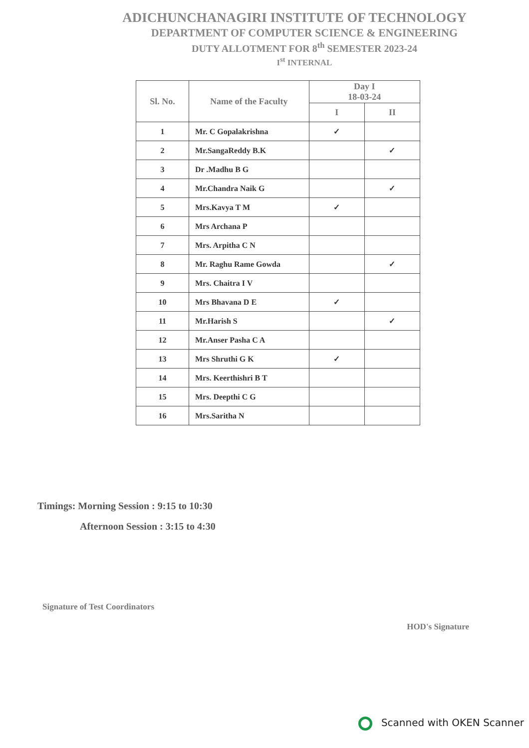ADICHUNCHANAGIRI INSTITUTE OF TECHNOLOGY
DEPARTMENT OF COMPUTER SCIENCE & ENGINEERING
DUTY ALLOTMENT FOR 8<sup>th</sup> SEMESTER 2023-24
I<sup>st</sup> INTERNAL
| Sl. No. | Name of the Faculty | Day I 18-03-24 | |
| --- | --- | --- | --- |
| | | I | II |
| 1 | Mr. C Gopalakrishna | ✓ | |
| 2 | Mr.SangaReddy B.K | | ✓ |
| 3 | Dr .Madhu B G | | |
| 4 | Mr.Chandra Naik G | | ✓ |
| 5 | Mrs.Kavya T M | ✓ | |
| 6 | Mrs Archana P | | |
| 7 | Mrs. Arpitha C N | | |
| 8 | Mr. Raghu Rame Gowda | | ✓ |
| 9 | Mrs. Chaitra I V | | |
| 10 | Mrs Bhavana D E | ✓ | |
| 11 | Mr.Harish S | | ✓ |
| 12 | Mr.Anser Pasha C A | | |
| 13 | Mrs Shruthi G K | ✓ | |
| 14 | Mrs. Keerthishri B T | | |
| 15 | Mrs. Deepthi C G | | |
| 16 | Mrs.Saritha N | | |
Timings: Morning Session : 9:15 to 10:30
Afternoon Session : 3:15 to 4:30
Signature of Test Coordinators
HOD's Signature
Scanned with OKEN Scanner